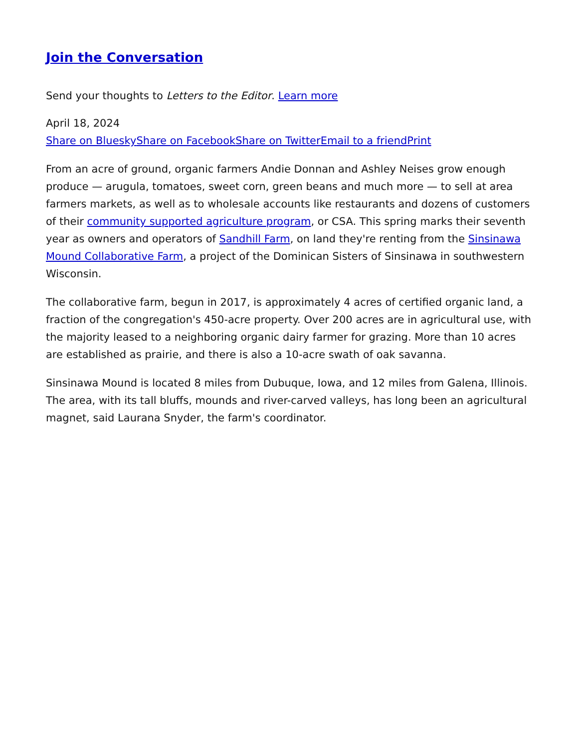Join the Conversation
Send your thoughts to Letters to the Editor. Learn more
April 18, 2024
Share on Bluesky Share on Facebook Share on Twitter Email to a friend Print
From an acre of ground, organic farmers Andie Donnan and Ashley Neises grow enough produce — arugula, tomatoes, sweet corn, green beans and much more — to sell at area farmers markets, as well as to wholesale accounts like restaurants and dozens of customers of their community supported agriculture program, or CSA. This spring marks their seventh year as owners and operators of Sandhill Farm, on land they're renting from the Sinsinawa Mound Collaborative Farm, a project of the Dominican Sisters of Sinsinawa in southwestern Wisconsin.
The collaborative farm, begun in 2017, is approximately 4 acres of certified organic land, a fraction of the congregation's 450-acre property. Over 200 acres are in agricultural use, with the majority leased to a neighboring organic dairy farmer for grazing. More than 10 acres are established as prairie, and there is also a 10-acre swath of oak savanna.
Sinsinawa Mound is located 8 miles from Dubuque, Iowa, and 12 miles from Galena, Illinois. The area, with its tall bluffs, mounds and river-carved valleys, has long been an agricultural magnet, said Laurana Snyder, the farm's coordinator.